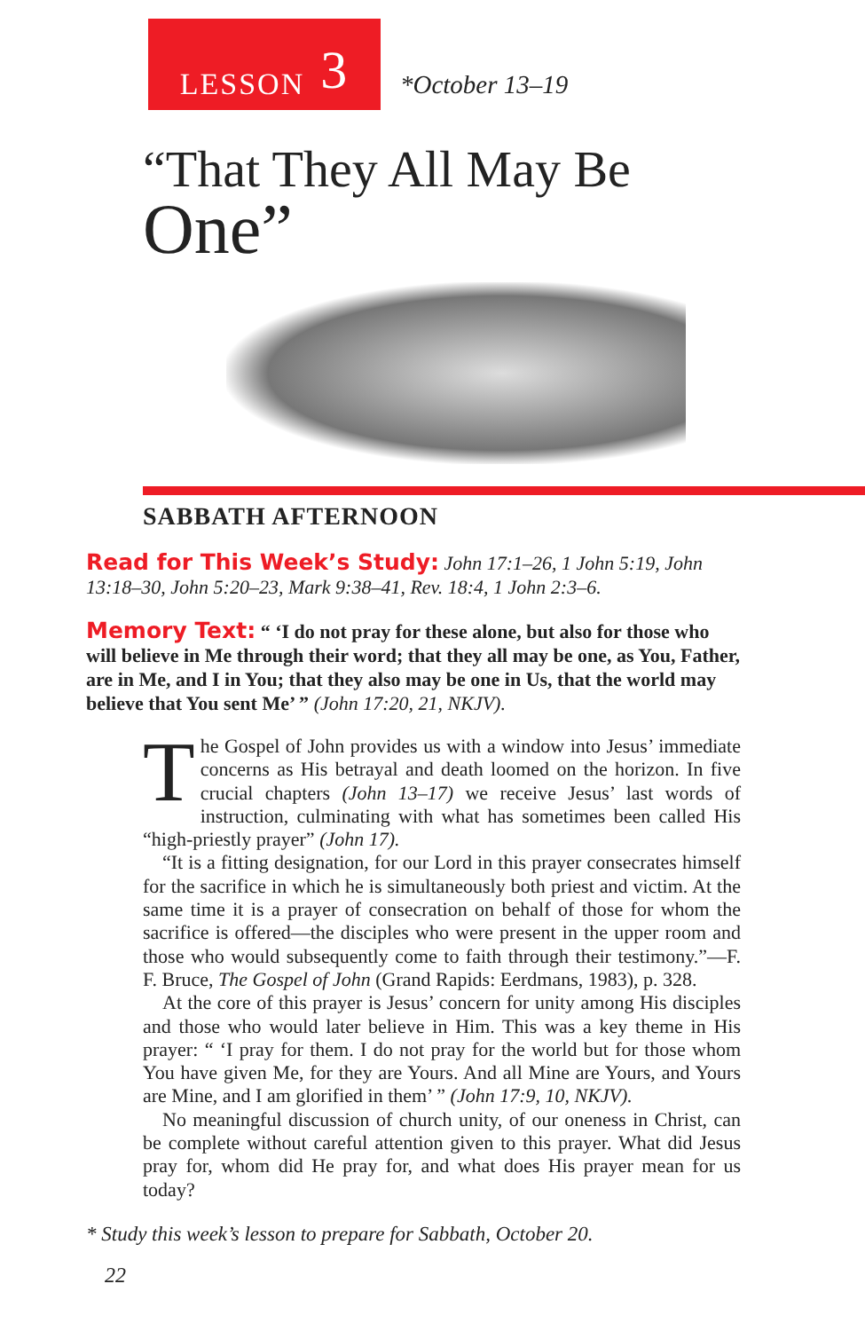LESSON 3
*October 13–19
“That They All May Be
One”
SABBATH AFTERNOON
Read for This Week’s Study: John 17:1–26, 1 John 5:19, John 13:18–30, John 5:20–23, Mark 9:38–41, Rev. 18:4, 1 John 2:3–6.
Memory Text: “ ‘I do not pray for these alone, but also for those who will believe in Me through their word; that they all may be one, as You, Father, are in Me, and I in You; that they also may be one in Us, that the world may believe that You sent Me’ ” (John 17:20, 21, NKJV).
The Gospel of John provides us with a window into Jesus’ immediate concerns as His betrayal and death loomed on the horizon. In five crucial chapters (John 13–17) we receive Jesus’ last words of instruction, culminating with what has sometimes been called His “high-priestly prayer” (John 17).
“It is a fitting designation, for our Lord in this prayer consecrates himself for the sacrifice in which he is simultaneously both priest and victim. At the same time it is a prayer of consecration on behalf of those for whom the sacrifice is offered—the disciples who were present in the upper room and those who would subsequently come to faith through their testimony.”—F. F. Bruce, The Gospel of John (Grand Rapids: Eerdmans, 1983), p. 328.
At the core of this prayer is Jesus’ concern for unity among His disciples and those who would later believe in Him. This was a key theme in His prayer: “ ‘I pray for them. I do not pray for the world but for those whom You have given Me, for they are Yours. And all Mine are Yours, and Yours are Mine, and I am glorified in them’ ” (John 17:9, 10, NKJV).
No meaningful discussion of church unity, of our oneness in Christ, can be complete without careful attention given to this prayer. What did Jesus pray for, whom did He pray for, and what does His prayer mean for us today?
* Study this week’s lesson to prepare for Sabbath, October 20.
22